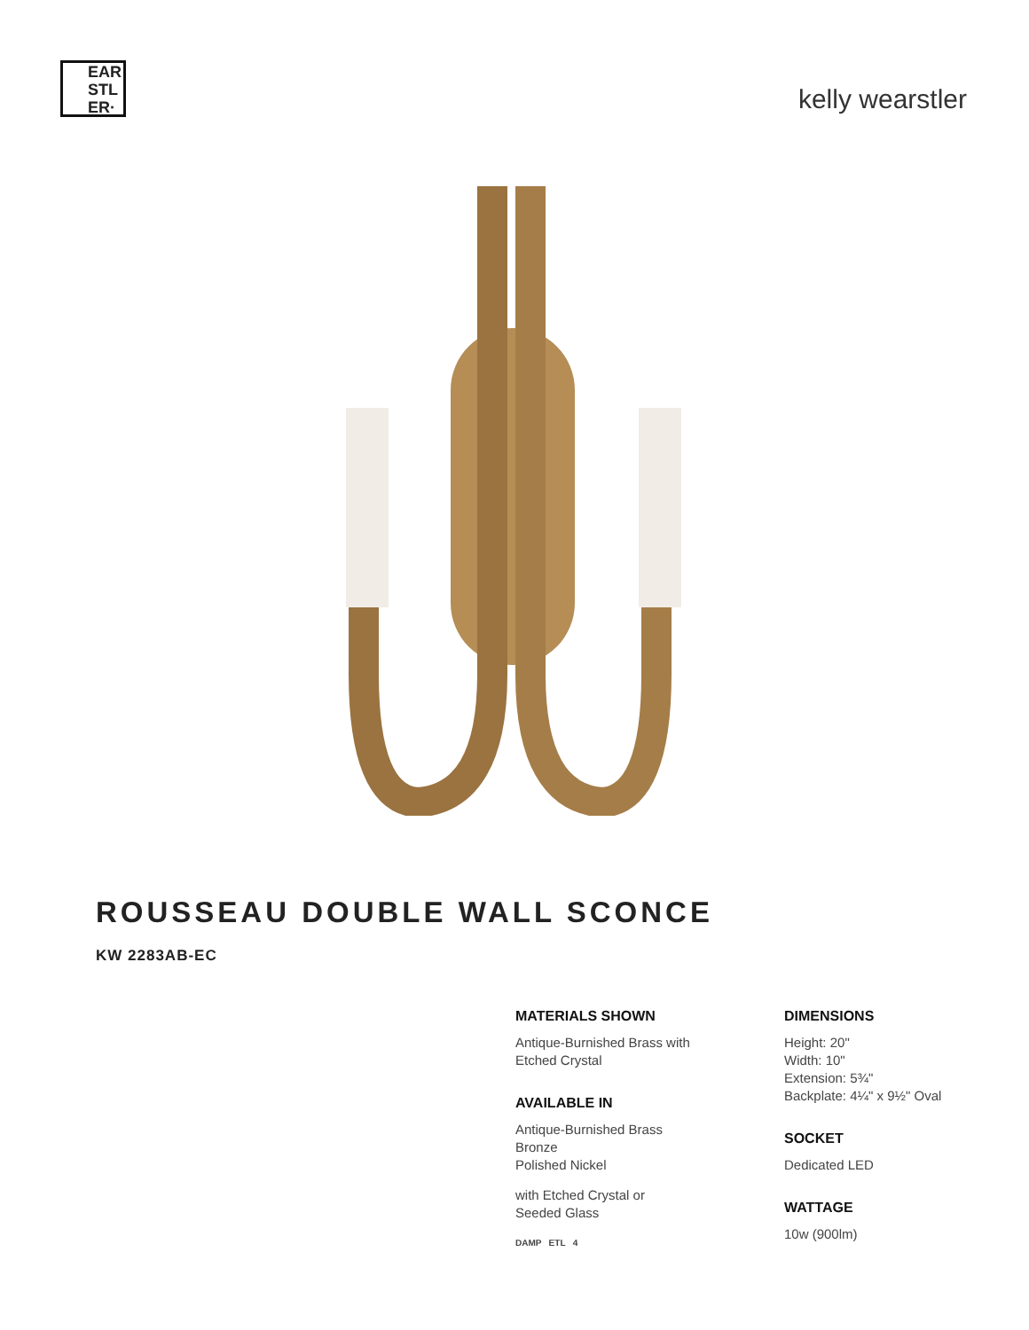EAR
STL
ER·
kelly wearstler
ROUSSEAU DOUBLE WALL SCONCE
KW 2283AB-EC
MATERIALS SHOWN
Antique-Burnished Brass with
Etched Crystal
AVAILABLE IN
Antique-Burnished Brass
Bronze
Polished Nickel
with Etched Crystal or
Seeded Glass
DAMP ETL 4
DIMENSIONS
Height: 20"
Width: 10"
Extension: 5¾"
Backplate: 4¼" x 9½" Oval
SOCKET
Dedicated LED
WATTAGE
10w (900lm)